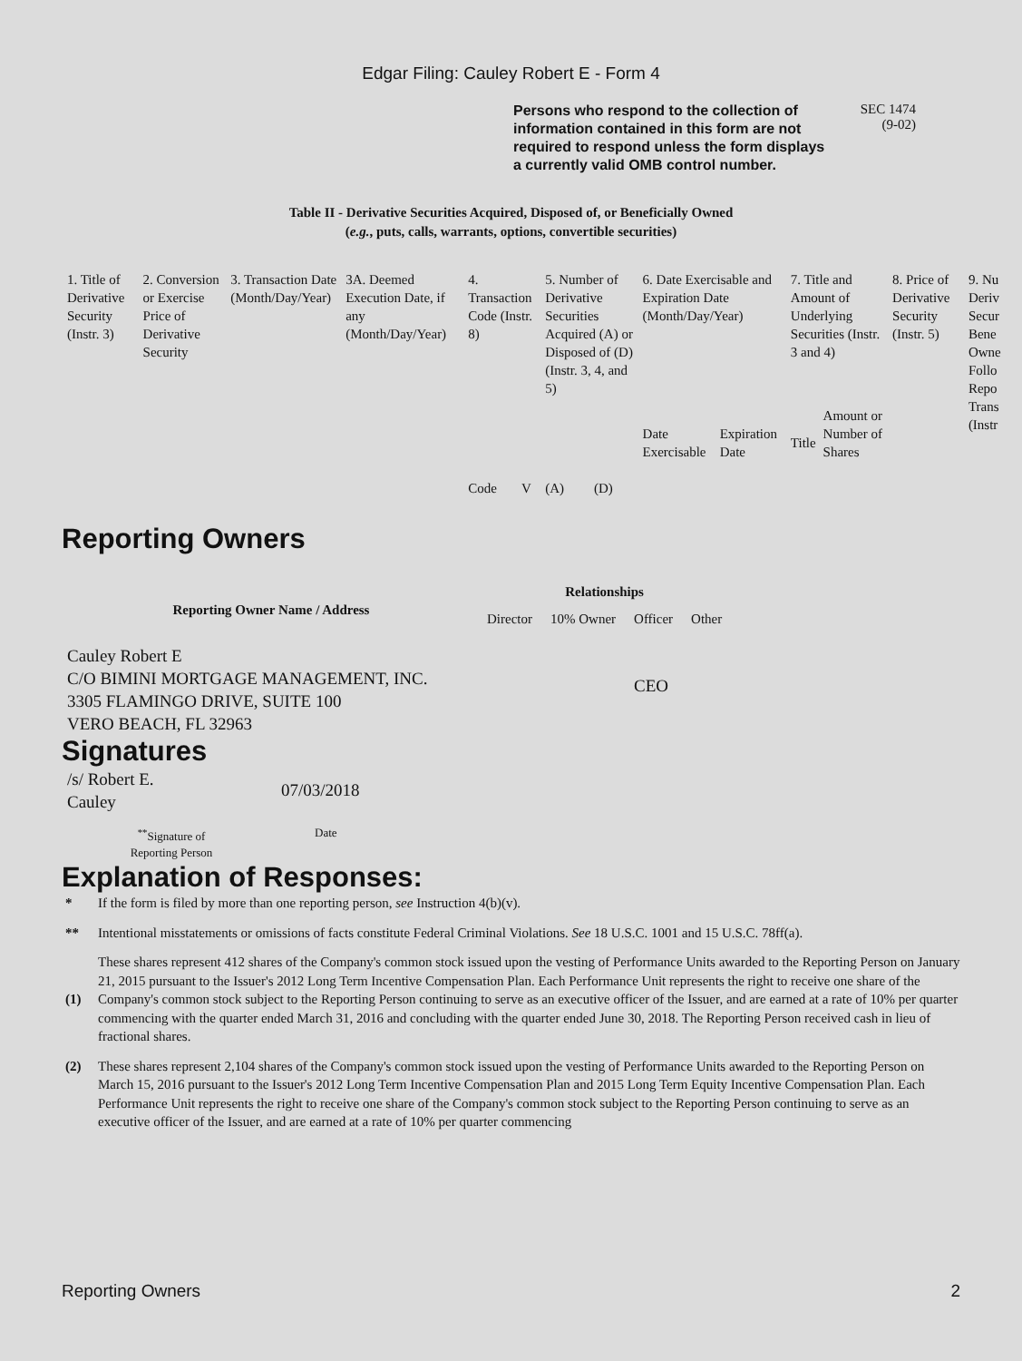Edgar Filing: Cauley Robert E - Form 4
Persons who respond to the collection of information contained in this form are not required to respond unless the form displays a currently valid OMB control number.
SEC 1474
(9-02)
Table II - Derivative Securities Acquired, Disposed of, or Beneficially Owned
(e.g., puts, calls, warrants, options, convertible securities)
| 1. Title of Derivative Security (Instr. 3) | 2. Conversion or Exercise Price of Derivative Security | 3. Transaction Date (Month/Day/Year) | 3A. Deemed Execution Date, if any (Month/Day/Year) | 4. Transaction Code (Instr. 8) | | 5. Number of Derivative Securities Acquired (A) or Disposed of (D) (Instr. 3, 4, and 5) | | 6. Date Exercisable and Expiration Date (Month/Day/Year) | | 7. Title and Amount of Underlying Securities (Instr. 3 and 4) | | 8. Price of Derivative Security (Instr. 5) | 9. Nu Deriv Secur Bene Owne Follo Repo Trans (Instr |
| --- | --- | --- | --- | --- | --- | --- | --- | --- | --- | --- | --- | --- | --- |
| | | | | Code | V | (A) | (D) | Date Exercisable | Expiration Date | Title | Amount or Number of Shares | | |
Reporting Owners
| Reporting Owner Name / Address | Relationships | | | |
| --- | --- | --- | --- | --- |
| | Director | 10% Owner | Officer | Other |
| Cauley Robert E C/O BIMINI MORTGAGE MANAGEMENT, INC. 3305 FLAMINGO DRIVE, SUITE 100 VERO BEACH, FL 32963 | | | CEO | |
Signatures
| /s/ Robert E. Cauley | 07/03/2018 |
| <sup>**</sup> Signature of Reporting Person | Date |
Explanation of Responses:
* If the form is filed by more than one reporting person, see Instruction 4(b)(v).
** Intentional misstatements or omissions of facts constitute Federal Criminal Violations. See 18 U.S.C. 1001 and 15 U.S.C. 78ff(a).
(1) These shares represent 412 shares of the Company's common stock issued upon the vesting of Performance Units awarded to the Reporting Person on January 21, 2015 pursuant to the Issuer's 2012 Long Term Incentive Compensation Plan. Each Performance Unit represents the right to receive one share of the Company's common stock subject to the Reporting Person continuing to serve as an executive officer of the Issuer, and are earned at a rate of 10% per quarter commencing with the quarter ended March 31, 2016 and concluding with the quarter ended June 30, 2018. The Reporting Person received cash in lieu of fractional shares.
(2) These shares represent 2,104 shares of the Company's common stock issued upon the vesting of Performance Units awarded to the Reporting Person on March 15, 2016 pursuant to the Issuer's 2012 Long Term Incentive Compensation Plan and 2015 Long Term Equity Incentive Compensation Plan. Each Performance Unit represents the right to receive one share of the Company's common stock subject to the Reporting Person continuing to serve as an executive officer of the Issuer, and are earned at a rate of 10% per quarter commencing
Reporting Owners 2